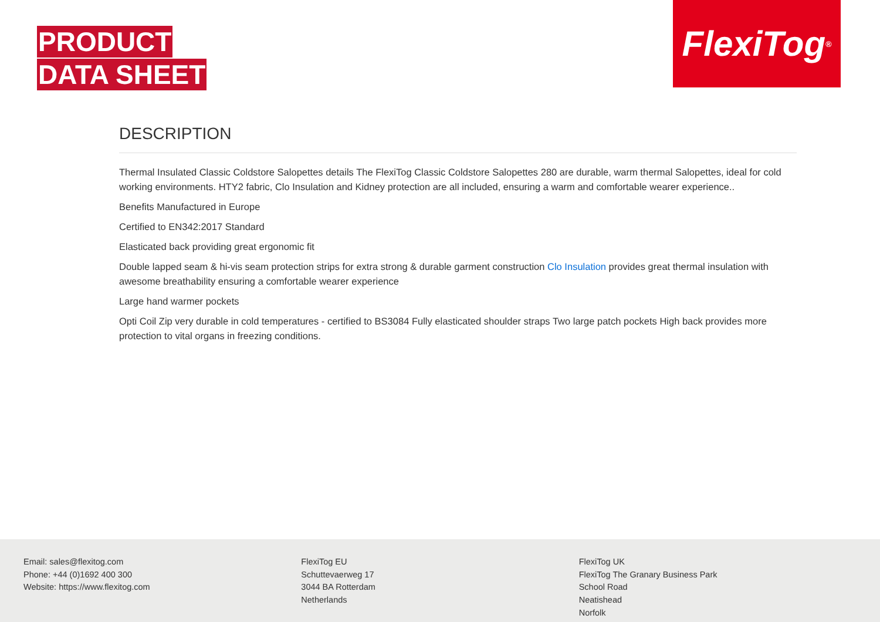PRODUCT
DATA SHEET
FlexiTog<sup>®</sup>
DESCRIPTION
Thermal Insulated Classic Coldstore Salopettes details The FlexiTog Classic Coldstore Salopettes 280 are durable, warm thermal Salopettes, ideal for cold working environments. HTY2 fabric, Clo Insulation and Kidney protection are all included, ensuring a warm and comfortable wearer experience..
Benefits Manufactured in Europe
Certified to EN342:2017 Standard
Elasticated back providing great ergonomic fit
Double lapped seam & hi-vis seam protection strips for extra strong & durable garment construction Clo Insulation provides great thermal insulation with awesome breathability ensuring a comfortable wearer experience
Large hand warmer pockets
Opti Coil Zip very durable in cold temperatures - certified to BS3084 Fully elasticated shoulder straps Two large patch pockets High back provides more protection to vital organs in freezing conditions.
Email: sales@flexitog.com
Phone: +44 (0)1692 400 300
Website: https://www.flexitog.com
FlexiTog EU
Schuttevaerweg 17
3044 BA Rotterdam
Netherlands
FlexiTog UK
FlexiTog The Granary Business Park
School Road
Neatishead
Norfolk